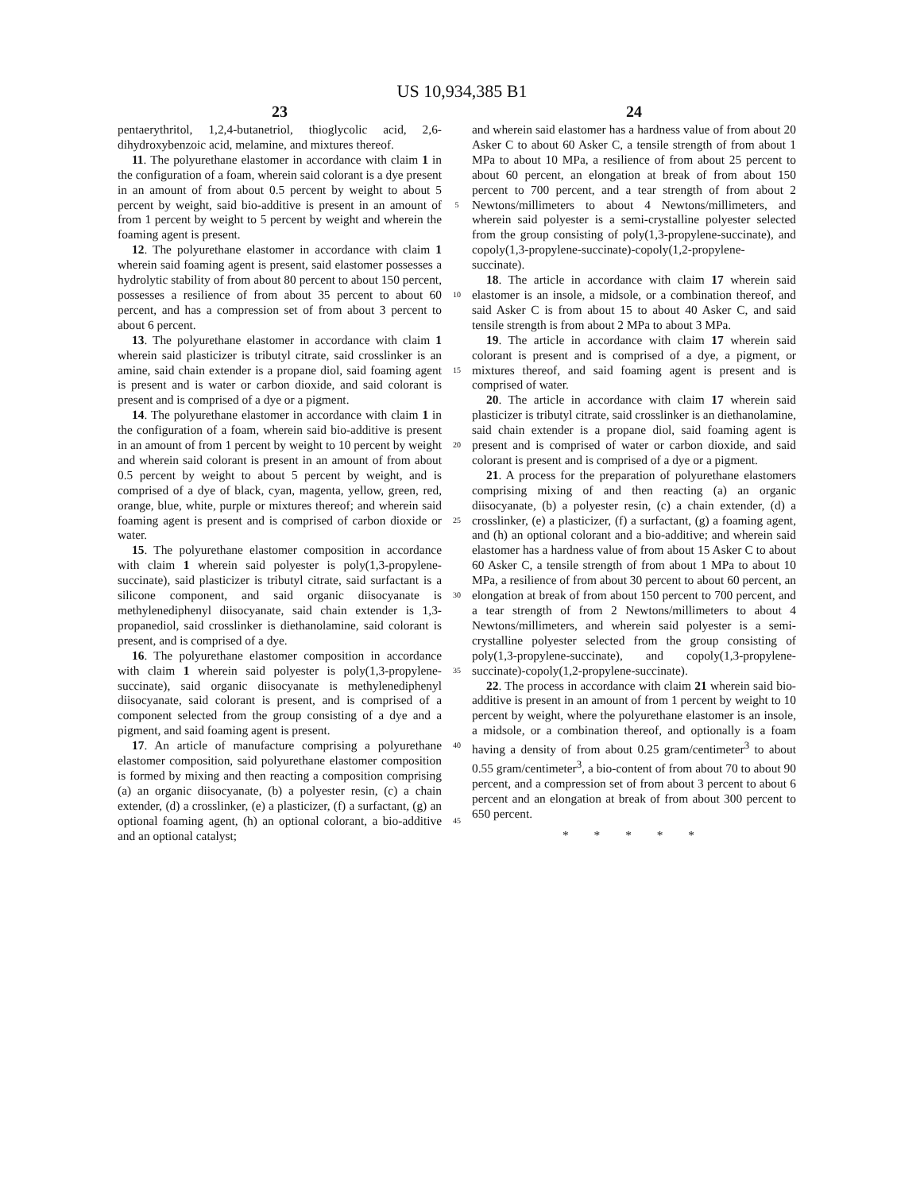US 10,934,385 B1
23
pentaerythritol, 1,2,4-butanetriol, thioglycolic acid, 2,6-dihydroxybenzoic acid, melamine, and mixtures thereof.
11. The polyurethane elastomer in accordance with claim 1 in the configuration of a foam, wherein said colorant is a dye present in an amount of from about 0.5 percent by weight to about 5 percent by weight, said bio-additive is present in an amount of from 1 percent by weight to 5 percent by weight and wherein the foaming agent is present.
12. The polyurethane elastomer in accordance with claim 1 wherein said foaming agent is present, said elastomer possesses a hydrolytic stability of from about 80 percent to about 150 percent, possesses a resilience of from about 35 percent to about 60 percent, and has a compression set of from about 3 percent to about 6 percent.
13. The polyurethane elastomer in accordance with claim 1 wherein said plasticizer is tributyl citrate, said crosslinker is an amine, said chain extender is a propane diol, said foaming agent is present and is water or carbon dioxide, and said colorant is present and is comprised of a dye or a pigment.
14. The polyurethane elastomer in accordance with claim 1 in the configuration of a foam, wherein said bio-additive is present in an amount of from 1 percent by weight to 10 percent by weight and wherein said colorant is present in an amount of from about 0.5 percent by weight to about 5 percent by weight, and is comprised of a dye of black, cyan, magenta, yellow, green, red, orange, blue, white, purple or mixtures thereof; and wherein said foaming agent is present and is comprised of carbon dioxide or water.
15. The polyurethane elastomer composition in accordance with claim 1 wherein said polyester is poly(1,3-propylene-succinate), said plasticizer is tributyl citrate, said surfactant is a silicone component, and said organic diisocyanate is methylenediphenyl diisocyanate, said chain extender is 1,3-propanediol, said crosslinker is diethanolamine, said colorant is present, and is comprised of a dye.
16. The polyurethane elastomer composition in accordance with claim 1 wherein said polyester is poly(1,3-propylene-succinate), said organic diisocyanate is methylenediphenyl diisocyanate, said colorant is present, and is comprised of a component selected from the group consisting of a dye and a pigment, and said foaming agent is present.
17. An article of manufacture comprising a polyurethane elastomer composition, said polyurethane elastomer composition is formed by mixing and then reacting a composition comprising (a) an organic diisocyanate, (b) a polyester resin, (c) a chain extender, (d) a crosslinker, (e) a plasticizer, (f) a surfactant, (g) an optional foaming agent, (h) an optional colorant, a bio-additive and an optional catalyst;
5
10
15
20
25
30
35
40
45
24
and wherein said elastomer has a hardness value of from about 20 Asker C to about 60 Asker C, a tensile strength of from about 1 MPa to about 10 MPa, a resilience of from about 25 percent to about 60 percent, an elongation at break of from about 150 percent to 700 percent, and a tear strength of from about 2 Newtons/millimeters to about 4 Newtons/millimeters, and wherein said polyester is a semi-crystalline polyester selected from the group consisting of poly(1,3-propylene-succinate), and copoly(1,3-propylene-succinate)-copoly(1,2-propylene-succinate).
18. The article in accordance with claim 17 wherein said elastomer is an insole, a midsole, or a combination thereof, and said Asker C is from about 15 to about 40 Asker C, and said tensile strength is from about 2 MPa to about 3 MPa.
19. The article in accordance with claim 17 wherein said colorant is present and is comprised of a dye, a pigment, or mixtures thereof, and said foaming agent is present and is comprised of water.
20. The article in accordance with claim 17 wherein said plasticizer is tributyl citrate, said crosslinker is an diethanolamine, said chain extender is a propane diol, said foaming agent is present and is comprised of water or carbon dioxide, and said colorant is present and is comprised of a dye or a pigment.
21. A process for the preparation of polyurethane elastomers comprising mixing of and then reacting (a) an organic diisocyanate, (b) a polyester resin, (c) a chain extender, (d) a crosslinker, (e) a plasticizer, (f) a surfactant, (g) a foaming agent, and (h) an optional colorant and a bio-additive; and wherein said elastomer has a hardness value of from about 15 Asker C to about 60 Asker C, a tensile strength of from about 1 MPa to about 10 MPa, a resilience of from about 30 percent to about 60 percent, an elongation at break of from about 150 percent to 700 percent, and a tear strength of from 2 Newtons/millimeters to about 4 Newtons/millimeters, and wherein said polyester is a semi-crystalline polyester selected from the group consisting of poly(1,3-propylene-succinate), and copoly(1,3-propylene-succinate)-copoly(1,2-propylene-succinate).
22. The process in accordance with claim 21 wherein said bio-additive is present in an amount of from 1 percent by weight to 10 percent by weight, where the polyurethane elastomer is an insole, a midsole, or a combination thereof, and optionally is a foam having a density of from about 0.25 gram/centimeter<sup>3</sup> to about 0.55 gram/centimeter<sup>3</sup>, a bio-content of from about 70 to about 90 percent, and a compression set of from about 3 percent to about 6 percent and an elongation at break of from about 300 percent to 650 percent.
* * * * *